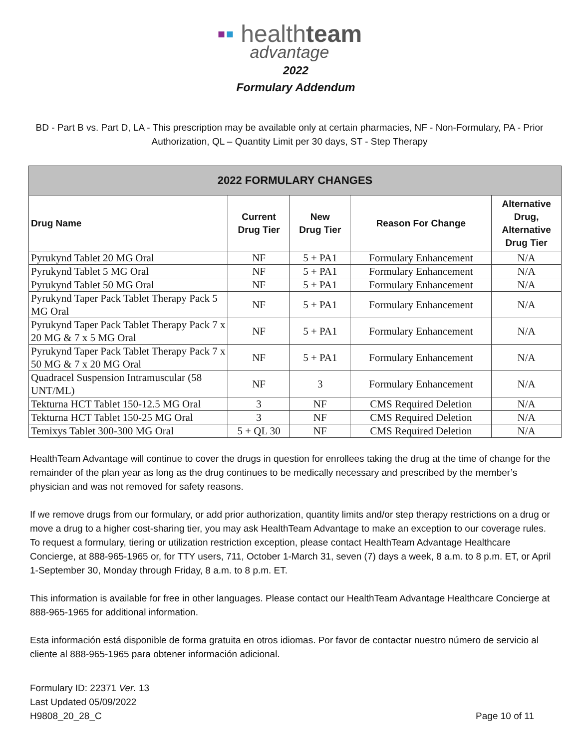▪▪ healthteam
advantage
2022
Formulary Addendum
BD - Part B vs. Part D, LA - This prescription may be available only at certain pharmacies, NF - Non-Formulary, PA - Prior Authorization, QL – Quantity Limit per 30 days, ST - Step Therapy
| 2022 FORMULARY CHANGES | | | | |
| --- | --- | --- | --- | --- |
| Drug Name | Current Drug Tier | New Drug Tier | Reason For Change | Alternative Drug, Alternative Drug Tier |
| Pyrukynd Tablet 20 MG Oral | NF | 5 + PA1 | Formulary Enhancement | N/A |
| Pyrukynd Tablet 5 MG Oral | NF | 5 + PA1 | Formulary Enhancement | N/A |
| Pyrukynd Tablet 50 MG Oral | NF | 5 + PA1 | Formulary Enhancement | N/A |
| Pyrukynd Taper Pack Tablet Therapy Pack 5 MG Oral | NF | 5 + PA1 | Formulary Enhancement | N/A |
| Pyrukynd Taper Pack Tablet Therapy Pack 7 x 20 MG & 7 x 5 MG Oral | NF | 5 + PA1 | Formulary Enhancement | N/A |
| Pyrukynd Taper Pack Tablet Therapy Pack 7 x 50 MG & 7 x 20 MG Oral | NF | 5 + PA1 | Formulary Enhancement | N/A |
| Quadracel Suspension Intramuscular (58 UNT/ML) | NF | 3 | Formulary Enhancement | N/A |
| Tekturna HCT Tablet 150-12.5 MG Oral | 3 | NF | CMS Required Deletion | N/A |
| Tekturna HCT Tablet 150-25 MG Oral | 3 | NF | CMS Required Deletion | N/A |
| Temixys Tablet 300-300 MG Oral | 5 + QL 30 | NF | CMS Required Deletion | N/A |
HealthTeam Advantage will continue to cover the drugs in question for enrollees taking the drug at the time of change for the remainder of the plan year as long as the drug continues to be medically necessary and prescribed by the member’s physician and was not removed for safety reasons.
If we remove drugs from our formulary, or add prior authorization, quantity limits and/or step therapy restrictions on a drug or move a drug to a higher cost-sharing tier, you may ask HealthTeam Advantage to make an exception to our coverage rules. To request a formulary, tiering or utilization restriction exception, please contact HealthTeam Advantage Healthcare Concierge, at 888-965-1965 or, for TTY users, 711, October 1-March 31, seven (7) days a week, 8 a.m. to 8 p.m. ET, or April 1-September 30, Monday through Friday, 8 a.m. to 8 p.m. ET.
This information is available for free in other languages. Please contact our HealthTeam Advantage Healthcare Concierge at 888-965-1965 for additional information.
Esta información está disponible de forma gratuita en otros idiomas. Por favor de contactar nuestro número de servicio al cliente al 888-965-1965 para obtener información adicional.
Formulary ID: 22371 Ver. 13
Last Updated 05/09/2022
H9808_20_28_C
Page 10 of 11